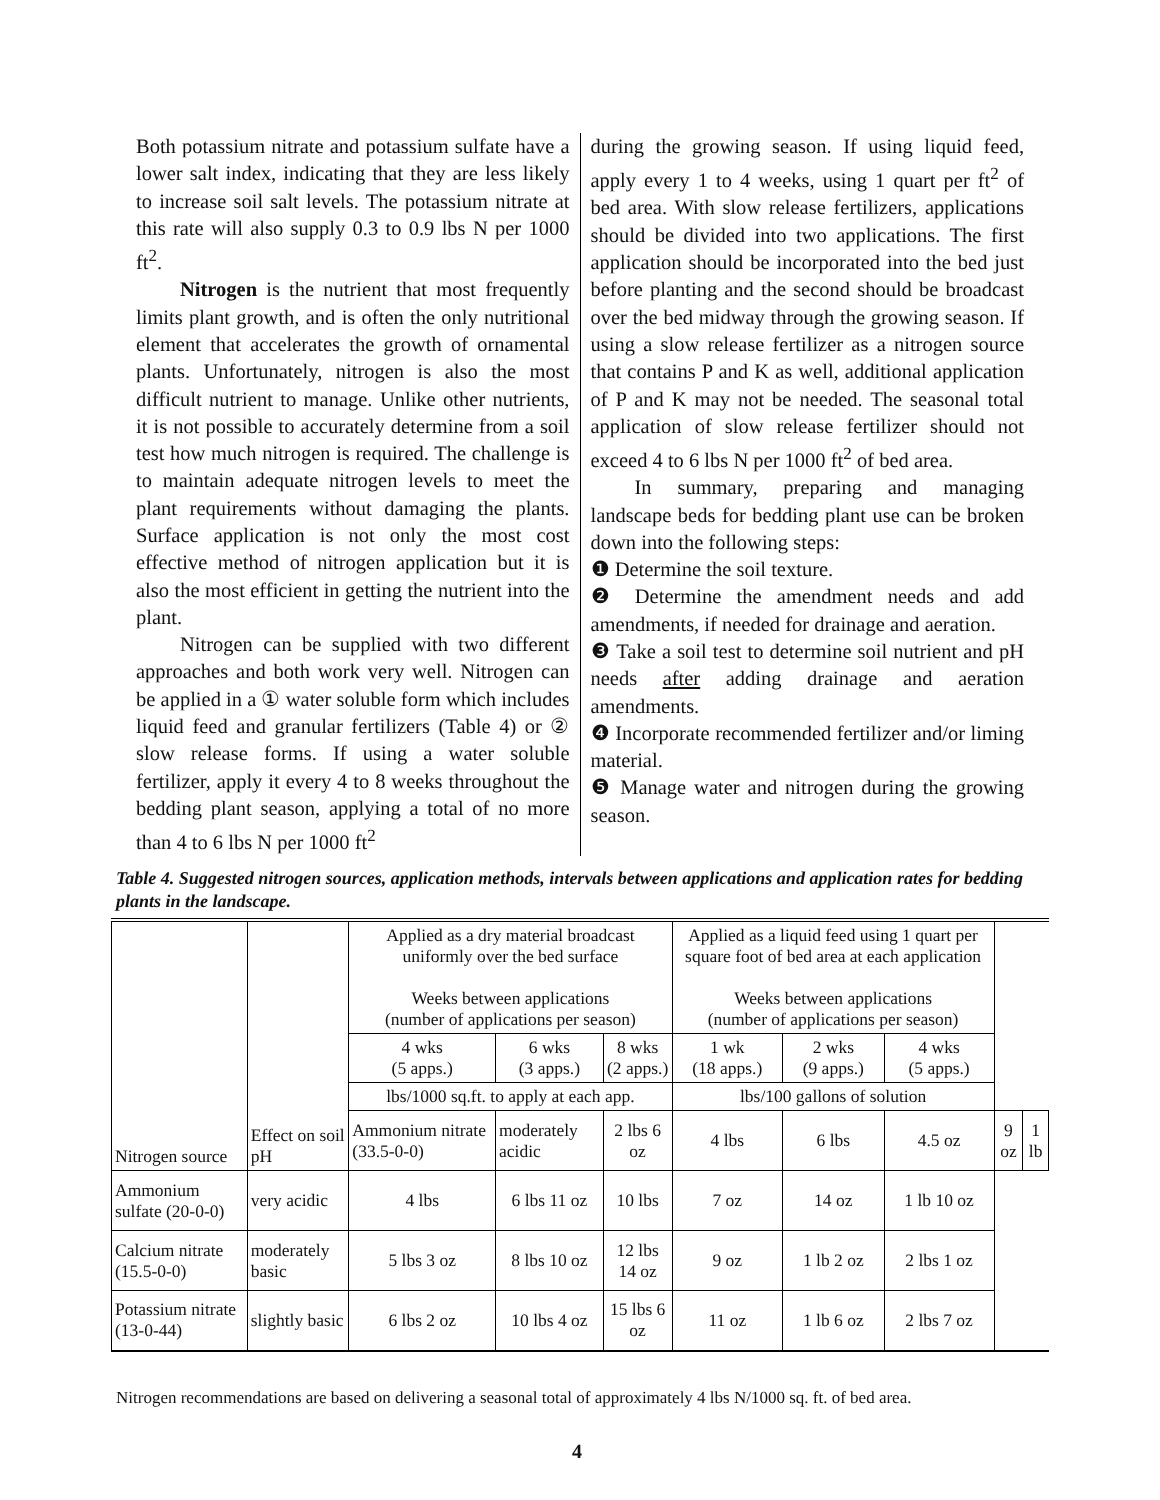Both potassium nitrate and potassium sulfate have a lower salt index, indicating that they are less likely to increase soil salt levels. The potassium nitrate at this rate will also supply 0.3 to 0.9 lbs N per 1000 ft<sup>2</sup>.
Nitrogen is the nutrient that most frequently limits plant growth, and is often the only nutritional element that accelerates the growth of ornamental plants. Unfortunately, nitrogen is also the most difficult nutrient to manage. Unlike other nutrients, it is not possible to accurately determine from a soil test how much nitrogen is required. The challenge is to maintain adequate nitrogen levels to meet the plant requirements without damaging the plants. Surface application is not only the most cost effective method of nitrogen application but it is also the most efficient in getting the nutrient into the plant.
Nitrogen can be supplied with two different approaches and both work very well. Nitrogen can be applied in a ① water soluble form which includes liquid feed and granular fertilizers (Table 4) or ② slow release forms. If using a water soluble fertilizer, apply it every 4 to 8 weeks throughout the bedding plant season, applying a total of no more than 4 to 6 lbs N per 1000 ft<sup>2</sup>
during the growing season. If using liquid feed, apply every 1 to 4 weeks, using 1 quart per ft<sup>2</sup> of bed area. With slow release fertilizers, applications should be divided into two applications. The first application should be incorporated into the bed just before planting and the second should be broadcast over the bed midway through the growing season. If using a slow release fertilizer as a nitrogen source that contains P and K as well, additional application of P and K may not be needed. The seasonal total application of slow release fertilizer should not exceed 4 to 6 lbs N per 1000 ft<sup>2</sup> of bed area.
In summary, preparing and managing landscape beds for bedding plant use can be broken down into the following steps:
❶ Determine the soil texture.
❷ Determine the amendment needs and add amendments, if needed for drainage and aeration.
❸ Take a soil test to determine soil nutrient and pH needs after adding drainage and aeration amendments.
❹ Incorporate recommended fertilizer and/or liming material.
❺ Manage water and nitrogen during the growing season.
Table 4. Suggested nitrogen sources, application methods, intervals between applications and application rates for bedding plants in the landscape.
| Nitrogen source | Effect on soil pH | Applied as a dry material broadcast uniformly over the bed surface Weeks between applications (number of applications per season) | | | Applied as a liquid feed using 1 quart per square foot of bed area at each application Weeks between applications (number of applications per season) | | | | |
| --- | --- | --- | --- | --- | --- | --- | --- | --- | --- |
| | | 4 wks (5 apps.) | 6 wks (3 apps.) | 8 wks (2 apps.) | 1 wk (18 apps.) | 2 wks (9 apps.) | 4 wks (5 apps.) | | |
| | | lbs/1000 sq.ft. to apply at each app. | | | lbs/100 gallons of solution | | | | |
| | | Ammonium nitrate (33.5-0-0) | moderately acidic | 2 lbs 6 oz | 4 lbs | 6 lbs | 4.5 oz | 9 oz | 1 lb |
| Ammonium sulfate (20-0-0) | very acidic | 4 lbs | 6 lbs 11 oz | 10 lbs | 7 oz | 14 oz | 1 lb 10 oz | | |
| Calcium nitrate (15.5-0-0) | moderately basic | 5 lbs 3 oz | 8 lbs 10 oz | 12 lbs 14 oz | 9 oz | 1 lb 2 oz | 2 lbs 1 oz | | |
| Potassium nitrate (13-0-44) | slightly basic | 6 lbs 2 oz | 10 lbs 4 oz | 15 lbs 6 oz | 11 oz | 1 lb 6 oz | 2 lbs 7 oz | | |
Nitrogen recommendations are based on delivering a seasonal total of approximately 4 lbs N/1000 sq. ft. of bed area.
4